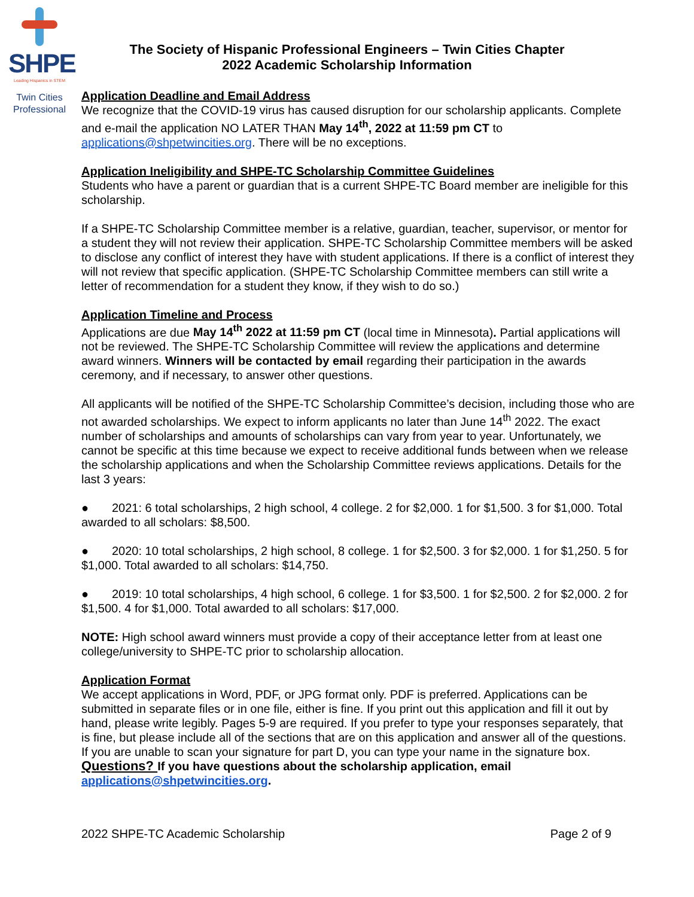SHPE
Leading Hispanics in STEM
Twin Cities
Professional
The Society of Hispanic Professional Engineers – Twin Cities Chapter
2022 Academic Scholarship Information
Application Deadline and Email Address
We recognize that the COVID-19 virus has caused disruption for our scholarship applicants. Complete and e-mail the application NO LATER THAN May 14<sup>th</sup>, 2022 at 11:59 pm CT to applications@shpetwincities.org. There will be no exceptions.
Application Ineligibility and SHPE-TC Scholarship Committee Guidelines
Students who have a parent or guardian that is a current SHPE-TC Board member are ineligible for this scholarship.
If a SHPE-TC Scholarship Committee member is a relative, guardian, teacher, supervisor, or mentor for a student they will not review their application. SHPE-TC Scholarship Committee members will be asked to disclose any conflict of interest they have with student applications. If there is a conflict of interest they will not review that specific application. (SHPE-TC Scholarship Committee members can still write a letter of recommendation for a student they know, if they wish to do so.)
Application Timeline and Process
Applications are due May 14<sup>th</sup> 2022 at 11:59 pm CT (local time in Minnesota). Partial applications will not be reviewed. The SHPE-TC Scholarship Committee will review the applications and determine award winners. Winners will be contacted by email regarding their participation in the awards ceremony, and if necessary, to answer other questions.
All applicants will be notified of the SHPE-TC Scholarship Committee’s decision, including those who are not awarded scholarships. We expect to inform applicants no later than June 14<sup>th</sup> 2022. The exact number of scholarships and amounts of scholarships can vary from year to year. Unfortunately, we cannot be specific at this time because we expect to receive additional funds between when we release the scholarship applications and when the Scholarship Committee reviews applications. Details for the last 3 years:
● 2021: 6 total scholarships, 2 high school, 4 college. 2 for $2,000. 1 for $1,500. 3 for $1,000. Total awarded to all scholars: $8,500.
● 2020: 10 total scholarships, 2 high school, 8 college. 1 for $2,500. 3 for $2,000. 1 for $1,250. 5 for $1,000. Total awarded to all scholars: $14,750.
● 2019: 10 total scholarships, 4 high school, 6 college. 1 for $3,500. 1 for $2,500. 2 for $2,000. 2 for $1,500. 4 for $1,000. Total awarded to all scholars: $17,000.
NOTE: High school award winners must provide a copy of their acceptance letter from at least one college/university to SHPE-TC prior to scholarship allocation.
Application Format
We accept applications in Word, PDF, or JPG format only. PDF is preferred. Applications can be submitted in separate files or in one file, either is fine. If you print out this application and fill it out by hand, please write legibly. Pages 5-9 are required. If you prefer to type your responses separately, that is fine, but please include all of the sections that are on this application and answer all of the questions. If you are unable to scan your signature for part D, you can type your name in the signature box.
Questions? If you have questions about the scholarship application, email applications@shpetwincities.org.
2022 SHPE-TC Academic Scholarship Page 2 of 9